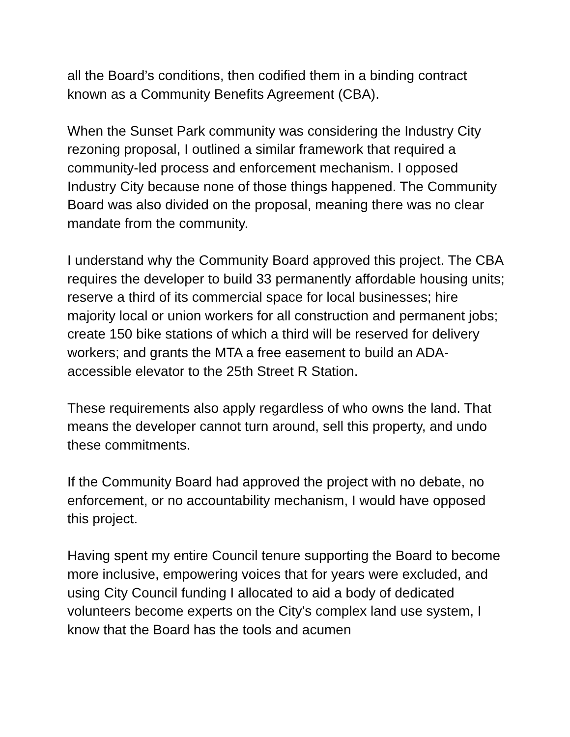all the Board’s conditions, then codified them in a binding contract known as a Community Benefits Agreement (CBA).
When the Sunset Park community was considering the Industry City rezoning proposal, I outlined a similar framework that required a community-led process and enforcement mechanism. I opposed Industry City because none of those things happened. The Community Board was also divided on the proposal, meaning there was no clear mandate from the community.
I understand why the Community Board approved this project. The CBA requires the developer to build 33 permanently affordable housing units; reserve a third of its commercial space for local businesses; hire majority local or union workers for all construction and permanent jobs; create 150 bike stations of which a third will be reserved for delivery workers; and grants the MTA a free easement to build an ADA-accessible elevator to the 25th Street R Station.
These requirements also apply regardless of who owns the land. That means the developer cannot turn around, sell this property, and undo these commitments.
If the Community Board had approved the project with no debate, no enforcement, or no accountability mechanism, I would have opposed this project.
Having spent my entire Council tenure supporting the Board to become more inclusive, empowering voices that for years were excluded, and using City Council funding I allocated to aid a body of dedicated volunteers become experts on the City's complex land use system, I know that the Board has the tools and acumen